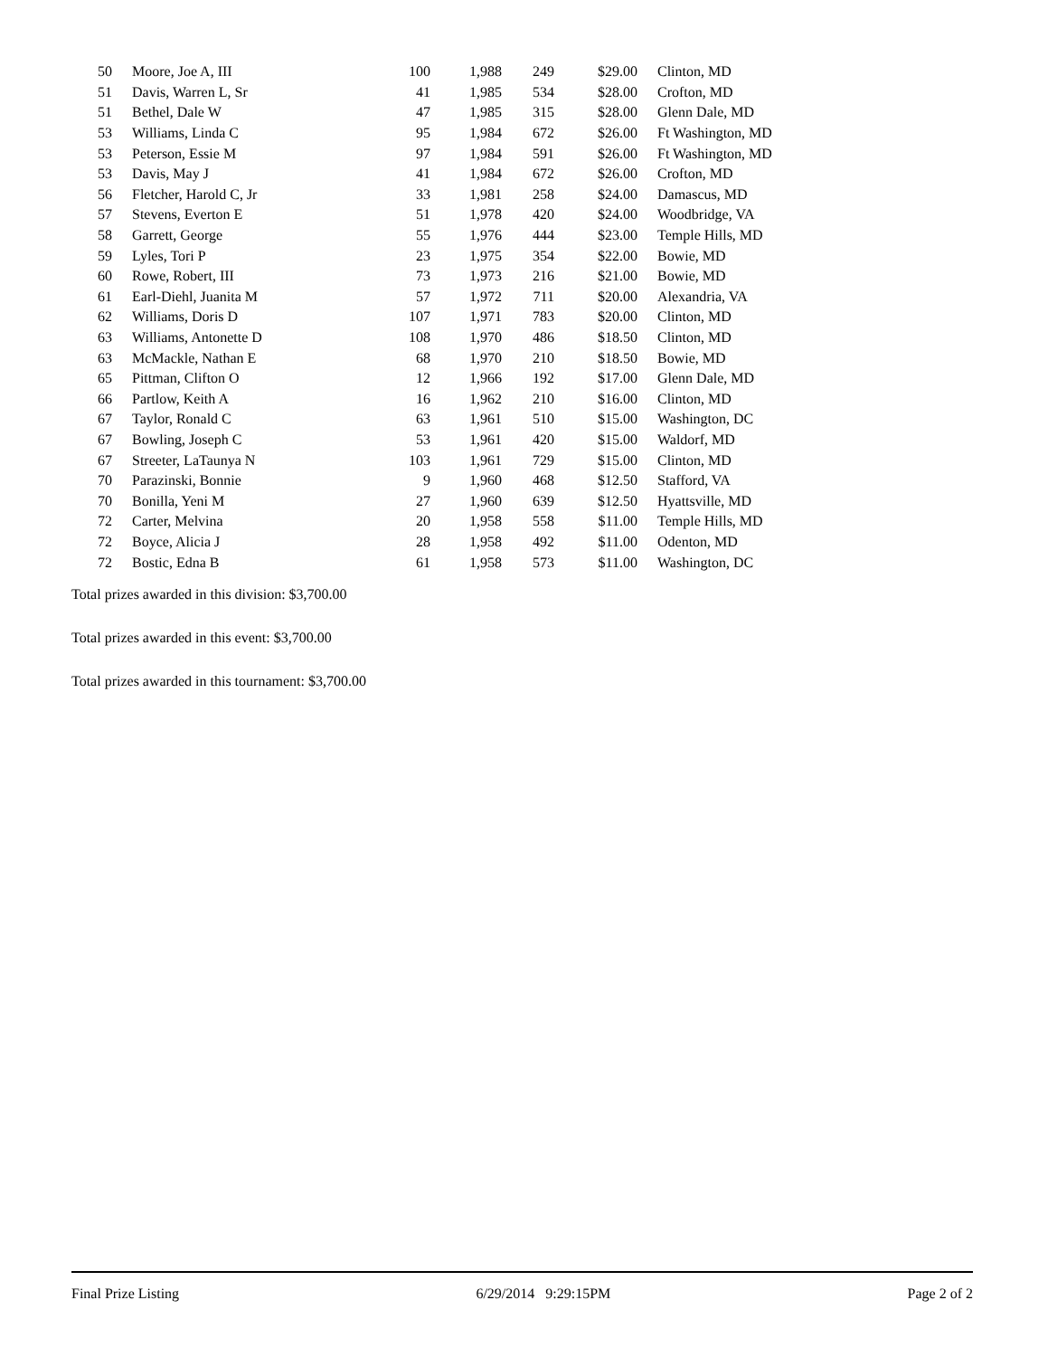| 50 | Moore, Joe A, III | 100 | 1,988 | 249 | $29.00 | Clinton, MD |
| 51 | Davis, Warren L, Sr | 41 | 1,985 | 534 | $28.00 | Crofton, MD |
| 51 | Bethel, Dale W | 47 | 1,985 | 315 | $28.00 | Glenn Dale, MD |
| 53 | Williams, Linda C | 95 | 1,984 | 672 | $26.00 | Ft Washington, MD |
| 53 | Peterson, Essie M | 97 | 1,984 | 591 | $26.00 | Ft Washington, MD |
| 53 | Davis, May J | 41 | 1,984 | 672 | $26.00 | Crofton, MD |
| 56 | Fletcher, Harold C, Jr | 33 | 1,981 | 258 | $24.00 | Damascus, MD |
| 57 | Stevens, Everton E | 51 | 1,978 | 420 | $24.00 | Woodbridge, VA |
| 58 | Garrett, George | 55 | 1,976 | 444 | $23.00 | Temple Hills, MD |
| 59 | Lyles, Tori P | 23 | 1,975 | 354 | $22.00 | Bowie, MD |
| 60 | Rowe, Robert, III | 73 | 1,973 | 216 | $21.00 | Bowie, MD |
| 61 | Earl-Diehl, Juanita M | 57 | 1,972 | 711 | $20.00 | Alexandria, VA |
| 62 | Williams, Doris D | 107 | 1,971 | 783 | $20.00 | Clinton, MD |
| 63 | Williams, Antonette D | 108 | 1,970 | 486 | $18.50 | Clinton, MD |
| 63 | McMackle, Nathan E | 68 | 1,970 | 210 | $18.50 | Bowie, MD |
| 65 | Pittman, Clifton O | 12 | 1,966 | 192 | $17.00 | Glenn Dale, MD |
| 66 | Partlow, Keith A | 16 | 1,962 | 210 | $16.00 | Clinton, MD |
| 67 | Taylor, Ronald C | 63 | 1,961 | 510 | $15.00 | Washington, DC |
| 67 | Bowling, Joseph C | 53 | 1,961 | 420 | $15.00 | Waldorf, MD |
| 67 | Streeter, LaTaunya N | 103 | 1,961 | 729 | $15.00 | Clinton, MD |
| 70 | Parazinski, Bonnie | 9 | 1,960 | 468 | $12.50 | Stafford, VA |
| 70 | Bonilla, Yeni M | 27 | 1,960 | 639 | $12.50 | Hyattsville, MD |
| 72 | Carter, Melvina | 20 | 1,958 | 558 | $11.00 | Temple Hills, MD |
| 72 | Boyce, Alicia J | 28 | 1,958 | 492 | $11.00 | Odenton, MD |
| 72 | Bostic, Edna B | 61 | 1,958 | 573 | $11.00 | Washington, DC |
Total prizes awarded in this division: $3,700.00
Total prizes awarded in this event: $3,700.00
Total prizes awarded in this tournament: $3,700.00
Final Prize Listing 6/29/2014 9:29:15PM Page 2 of 2